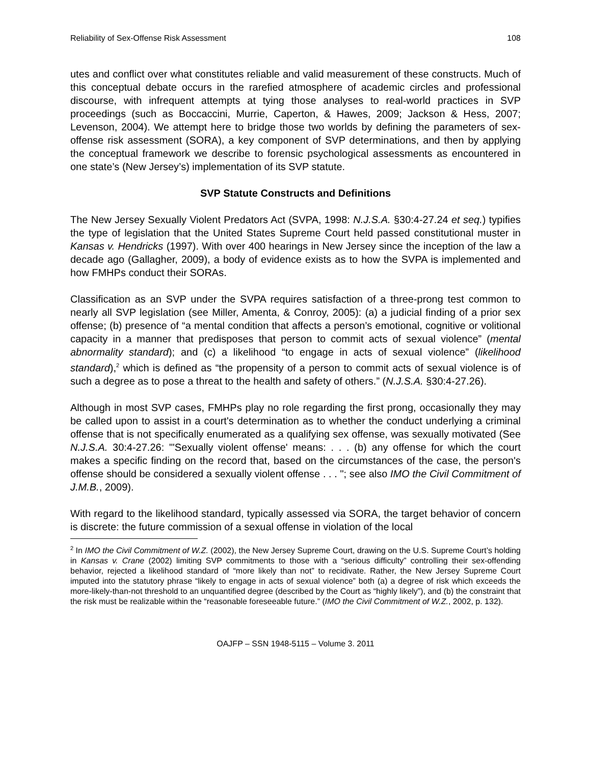Reliability of Sex-Offense Risk Assessment 108
utes and conflict over what constitutes reliable and valid measurement of these constructs. Much of this conceptual debate occurs in the rarefied atmosphere of academic circles and professional discourse, with infrequent attempts at tying those analyses to real-world practices in SVP proceedings (such as Boccaccini, Murrie, Caperton, & Hawes, 2009; Jackson & Hess, 2007; Levenson, 2004). We attempt here to bridge those two worlds by defining the parameters of sex-offense risk assessment (SORA), a key component of SVP determinations, and then by applying the conceptual framework we describe to forensic psychological assessments as encountered in one state’s (New Jersey’s) implementation of its SVP statute.
SVP Statute Constructs and Definitions
The New Jersey Sexually Violent Predators Act (SVPA, 1998: N.J.S.A. §30:4-27.24 et seq.) typifies the type of legislation that the United States Supreme Court held passed constitutional muster in Kansas v. Hendricks (1997). With over 400 hearings in New Jersey since the inception of the law a decade ago (Gallagher, 2009), a body of evidence exists as to how the SVPA is implemented and how FMHPs conduct their SORAs.
Classification as an SVP under the SVPA requires satisfaction of a three-prong test common to nearly all SVP legislation (see Miller, Amenta, & Conroy, 2005): (a) a judicial finding of a prior sex offense; (b) presence of “a mental condition that affects a person’s emotional, cognitive or volitional capacity in a manner that predisposes that person to commit acts of sexual violence” (mental abnormality standard); and (c) a likelihood “to engage in acts of sexual violence” (likelihood standard),<sup>2</sup> which is defined as “the propensity of a person to commit acts of sexual violence is of such a degree as to pose a threat to the health and safety of others.” (N.J.S.A. §30:4-27.26).
Although in most SVP cases, FMHPs play no role regarding the first prong, occasionally they may be called upon to assist in a court's determination as to whether the conduct underlying a criminal offense that is not specifically enumerated as a qualifying sex offense, was sexually motivated (See N.J.S.A. 30:4-27.26: "'Sexually violent offense' means: . . . (b) any offense for which the court makes a specific finding on the record that, based on the circumstances of the case, the person's offense should be considered a sexually violent offense . . . "; see also IMO the Civil Commitment of J.M.B., 2009).
With regard to the likelihood standard, typically assessed via SORA, the target behavior of concern is discrete: the future commission of a sexual offense in violation of the local
<sup>2</sup> In IMO the Civil Commitment of W.Z. (2002), the New Jersey Supreme Court, drawing on the U.S. Supreme Court’s holding in Kansas v. Crane (2002) limiting SVP commitments to those with a “serious difficulty” controlling their sex-offending behavior, rejected a likelihood standard of “more likely than not” to recidivate. Rather, the New Jersey Supreme Court imputed into the statutory phrase “likely to engage in acts of sexual violence” both (a) a degree of risk which exceeds the more-likely-than-not threshold to an unquantified degree (described by the Court as “highly likely”), and (b) the constraint that the risk must be realizable within the “reasonable foreseeable future.” (IMO the Civil Commitment of W.Z., 2002, p. 132).
OAJFP – SSN 1948-5115 – Volume 3. 2011